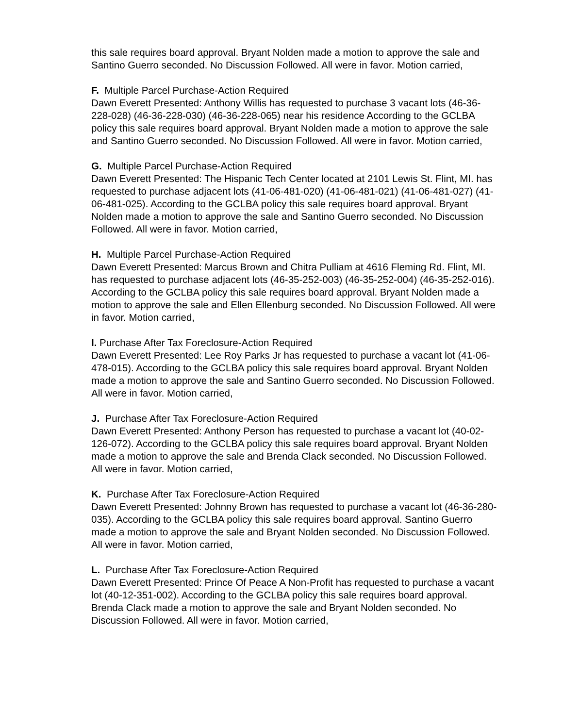this sale requires board approval. Bryant Nolden made a motion to approve the sale and Santino Guerro seconded. No Discussion Followed. All were in favor. Motion carried,
F. Multiple Parcel Purchase-Action Required
Dawn Everett Presented: Anthony Willis has requested to purchase 3 vacant lots (46-36-228-028) (46-36-228-030) (46-36-228-065) near his residence According to the GCLBA policy this sale requires board approval. Bryant Nolden made a motion to approve the sale and Santino Guerro seconded. No Discussion Followed. All were in favor. Motion carried,
G. Multiple Parcel Purchase-Action Required
Dawn Everett Presented: The Hispanic Tech Center located at 2101 Lewis St. Flint, MI. has requested to purchase adjacent lots (41-06-481-020) (41-06-481-021) (41-06-481-027) (41-06-481-025). According to the GCLBA policy this sale requires board approval. Bryant Nolden made a motion to approve the sale and Santino Guerro seconded. No Discussion Followed. All were in favor. Motion carried,
H. Multiple Parcel Purchase-Action Required
Dawn Everett Presented: Marcus Brown and Chitra Pulliam at 4616 Fleming Rd. Flint, MI. has requested to purchase adjacent lots (46-35-252-003) (46-35-252-004) (46-35-252-016). According to the GCLBA policy this sale requires board approval. Bryant Nolden made a motion to approve the sale and Ellen Ellenburg seconded. No Discussion Followed. All were in favor. Motion carried,
I. Purchase After Tax Foreclosure-Action Required
Dawn Everett Presented: Lee Roy Parks Jr has requested to purchase a vacant lot (41-06-478-015). According to the GCLBA policy this sale requires board approval. Bryant Nolden made a motion to approve the sale and Santino Guerro seconded. No Discussion Followed. All were in favor. Motion carried,
J. Purchase After Tax Foreclosure-Action Required
Dawn Everett Presented: Anthony Person has requested to purchase a vacant lot (40-02-126-072). According to the GCLBA policy this sale requires board approval. Bryant Nolden made a motion to approve the sale and Brenda Clack seconded. No Discussion Followed. All were in favor. Motion carried,
K. Purchase After Tax Foreclosure-Action Required
Dawn Everett Presented: Johnny Brown has requested to purchase a vacant lot (46-36-280-035). According to the GCLBA policy this sale requires board approval. Santino Guerro made a motion to approve the sale and Bryant Nolden seconded. No Discussion Followed. All were in favor. Motion carried,
L. Purchase After Tax Foreclosure-Action Required
Dawn Everett Presented: Prince Of Peace A Non-Profit has requested to purchase a vacant lot (40-12-351-002). According to the GCLBA policy this sale requires board approval. Brenda Clack made a motion to approve the sale and Bryant Nolden seconded. No Discussion Followed. All were in favor. Motion carried,